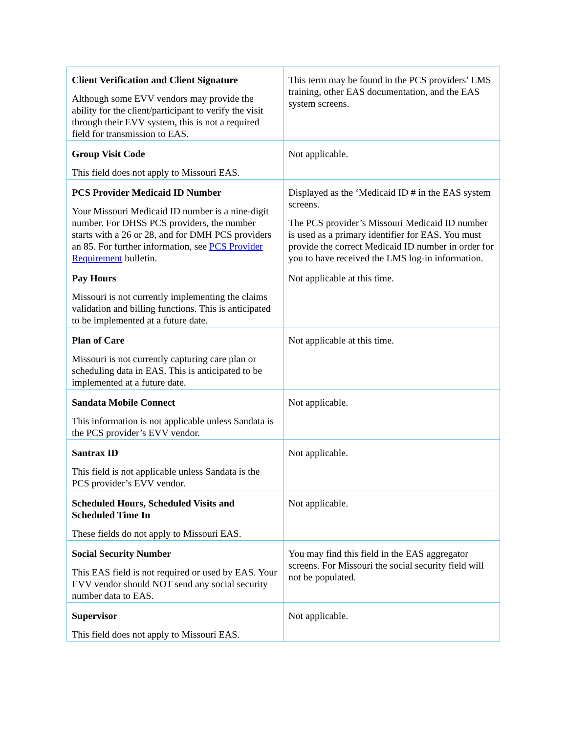| Client Verification and Client Signature Although some EVV vendors may provide the ability for the client/participant to verify the visit through their EVV system, this is not a required field for transmission to EAS. | This term may be found in the PCS providers’ LMS training, other EAS documentation, and the EAS system screens. |
| Group Visit Code This field does not apply to Missouri EAS. | Not applicable. |
| PCS Provider Medicaid ID Number Your Missouri Medicaid ID number is a nine-digit number. For DHSS PCS providers, the number starts with a 26 or 28, and for DMH PCS providers an 85. For further information, see PCS Provider Requirement bulletin. | Displayed as the ‘Medicaid ID # in the EAS system screens. The PCS provider’s Missouri Medicaid ID number is used as a primary identifier for EAS. You must provide the correct Medicaid ID number in order for you to have received the LMS log-in information. |
| Pay Hours Missouri is not currently implementing the claims validation and billing functions. This is anticipated to be implemented at a future date. | Not applicable at this time. |
| Plan of Care Missouri is not currently capturing care plan or scheduling data in EAS. This is anticipated to be implemented at a future date. | Not applicable at this time. |
| Sandata Mobile Connect This information is not applicable unless Sandata is the PCS provider’s EVV vendor. | Not applicable. |
| Santrax ID This field is not applicable unless Sandata is the PCS provider’s EVV vendor. | Not applicable. |
| Scheduled Hours, Scheduled Visits and Scheduled Time In These fields do not apply to Missouri EAS. | Not applicable. |
| Social Security Number This EAS field is not required or used by EAS. Your EVV vendor should NOT send any social security number data to EAS. | You may find this field in the EAS aggregator screens. For Missouri the social security field will not be populated. |
| Supervisor This field does not apply to Missouri EAS. | Not applicable. |